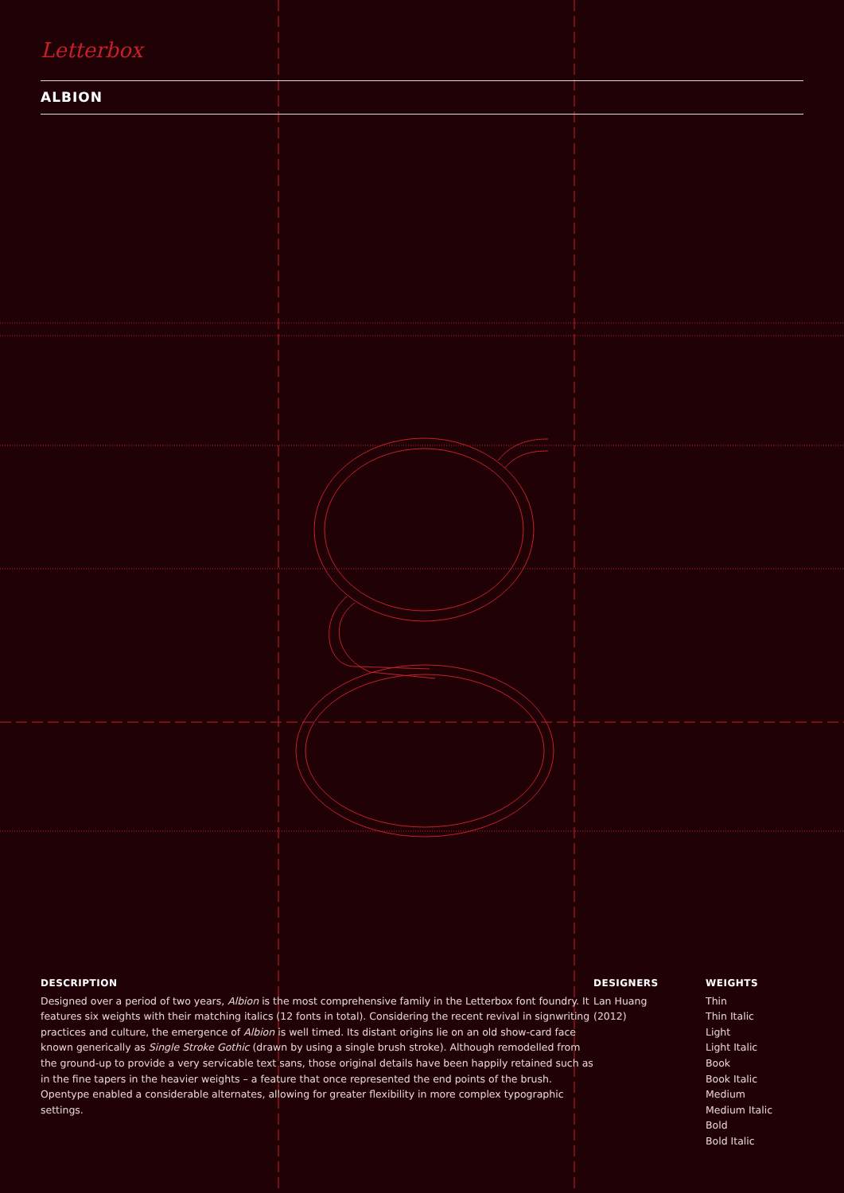Letterbox
ALBION
DESCRIPTION
Designed over a period of two years, Albion is the most comprehensive family in the Letterbox font foundry. It features six weights with their matching italics (12 fonts in total). Considering the recent revival in signwriting practices and culture, the emergence of Albion is well timed. Its distant origins lie on an old show-card face known generically as Single Stroke Gothic (drawn by using a single brush stroke). Although remodelled from the ground-up to provide a very servicable text sans, those original details have been happily retained such as in the fine tapers in the heavier weights – a feature that once represented the end points of the brush. Opentype enabled a considerable alternates, allowing for greater flexibility in more complex typographic settings.
DESIGNERS
Lan Huang
(2012)
WEIGHTS
Thin
Thin Italic
Light
Light Italic
Book
Book Italic
Medium
Medium Italic
Bold
Bold Italic